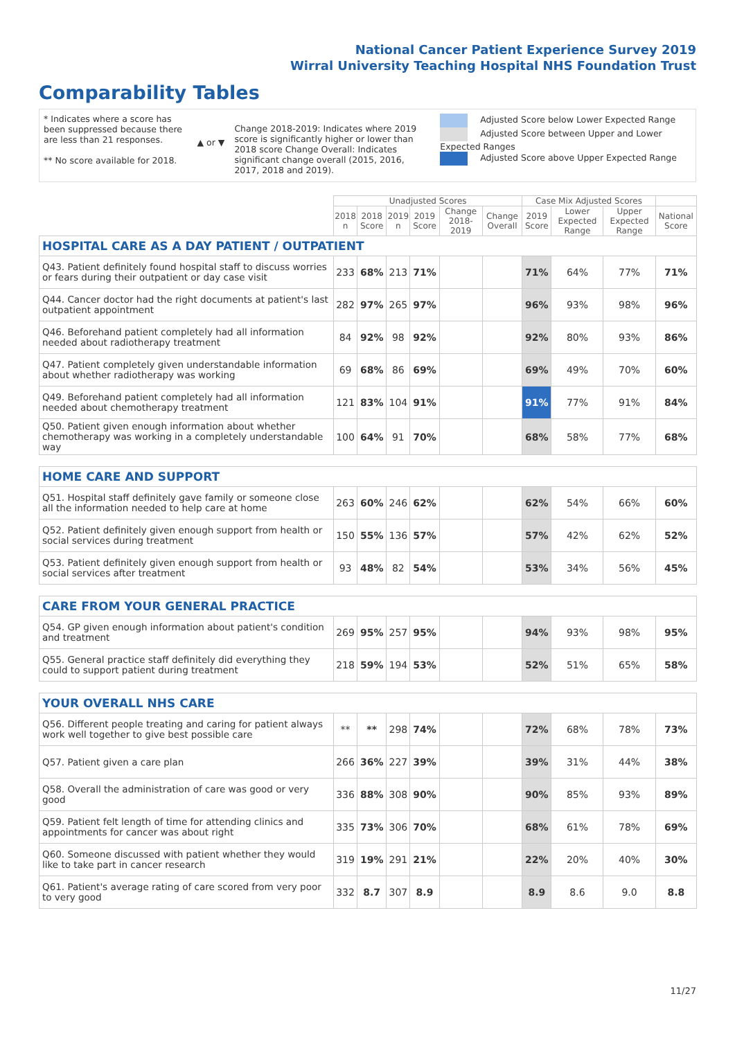National Cancer Patient Experience Survey 2019
Wirral University Teaching Hospital NHS Foundation Trust
Comparability Tables
* Indicates where a score has been suppressed because there are less than 21 responses.
** No score available for 2018.
▲ or ▼
Change 2018-2019: Indicates where 2019 score is significantly higher or lower than 2018 score Change Overall: Indicates significant change overall (2015, 2016, 2017, 2018 and 2019).
Adjusted Score below Lower Expected Range
Adjusted Score between Upper and Lower Expected Ranges
Adjusted Score above Upper Expected Range
| | Unadjusted Scores | | | | | | Case Mix Adjusted Scores | | | |
| --- | --- | --- | --- | --- | --- | --- | --- | --- | --- | --- |
| | 2018 n | 2018 Score | 2019 n | 2019 Score | Change 2018-2019 | Change Overall | 2019 Score | Lower Expected Range | Upper Expected Range | National Score |
| HOSPITAL CARE AS A DAY PATIENT / OUTPATIENT | | | | | | | | | | |
| Q43. Patient definitely found hospital staff to discuss worries or fears during their outpatient or day case visit | 233 | 68% | 213 | 71% | | | 71% | 64% | 77% | 71% |
| Q44. Cancer doctor had the right documents at patient's last outpatient appointment | 282 | 97% | 265 | 97% | | | 96% | 93% | 98% | 96% |
| Q46. Beforehand patient completely had all information needed about radiotherapy treatment | 84 | 92% | 98 | 92% | | | 92% | 80% | 93% | 86% |
| Q47. Patient completely given understandable information about whether radiotherapy was working | 69 | 68% | 86 | 69% | | | 69% | 49% | 70% | 60% |
| Q49. Beforehand patient completely had all information needed about chemotherapy treatment | 121 | 83% | 104 | 91% | | | 91% | 77% | 91% | 84% |
| Q50. Patient given enough information about whether chemotherapy was working in a completely understandable way | 100 | 64% | 91 | 70% | | | 68% | 58% | 77% | 68% |
| HOME CARE AND SUPPORT | | | | | | | | | | |
| Q51. Hospital staff definitely gave family or someone close all the information needed to help care at home | 263 | 60% | 246 | 62% | | | 62% | 54% | 66% | 60% |
| Q52. Patient definitely given enough support from health or social services during treatment | 150 | 55% | 136 | 57% | | | 57% | 42% | 62% | 52% |
| Q53. Patient definitely given enough support from health or social services after treatment | 93 | 48% | 82 | 54% | | | 53% | 34% | 56% | 45% |
| CARE FROM YOUR GENERAL PRACTICE | | | | | | | | | | |
| Q54. GP given enough information about patient's condition and treatment | 269 | 95% | 257 | 95% | | | 94% | 93% | 98% | 95% |
| Q55. General practice staff definitely did everything they could to support patient during treatment | 218 | 59% | 194 | 53% | | | 52% | 51% | 65% | 58% |
| YOUR OVERALL NHS CARE | | | | | | | | | | |
| Q56. Different people treating and caring for patient always work well together to give best possible care | ** | ** | 298 | 74% | | | 72% | 68% | 78% | 73% |
| Q57. Patient given a care plan | 266 | 36% | 227 | 39% | | | 39% | 31% | 44% | 38% |
| Q58. Overall the administration of care was good or very good | 336 | 88% | 308 | 90% | | | 90% | 85% | 93% | 89% |
| Q59. Patient felt length of time for attending clinics and appointments for cancer was about right | 335 | 73% | 306 | 70% | | | 68% | 61% | 78% | 69% |
| Q60. Someone discussed with patient whether they would like to take part in cancer research | 319 | 19% | 291 | 21% | | | 22% | 20% | 40% | 30% |
| Q61. Patient's average rating of care scored from very poor to very good | 332 | 8.7 | 307 | 8.9 | | | 8.9 | 8.6 | 9.0 | 8.8 |
11/27